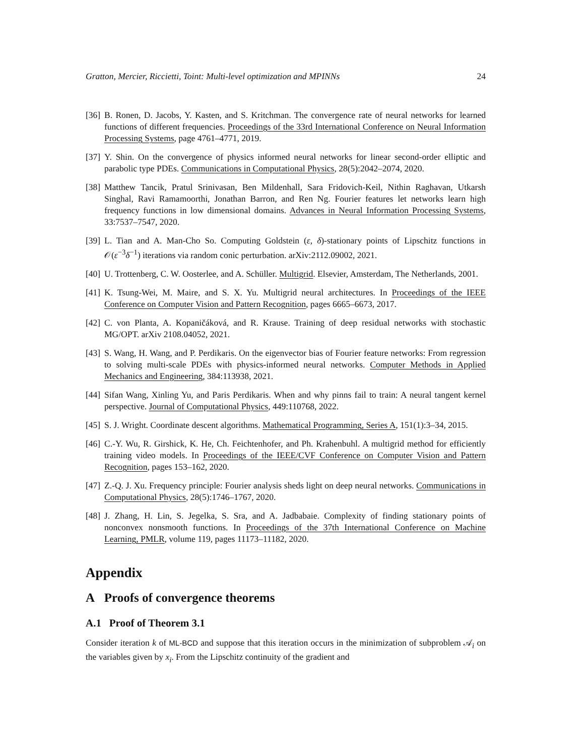Gratton, Mercier, Riccietti, Toint: Multi-level optimization and MPINNs 24
[36] B. Ronen, D. Jacobs, Y. Kasten, and S. Kritchman. The convergence rate of neural networks for learned functions of different frequencies. Proceedings of the 33rd International Conference on Neural Information Processing Systems, page 4761–4771, 2019.
[37] Y. Shin. On the convergence of physics informed neural networks for linear second-order elliptic and parabolic type PDEs. Communications in Computational Physics, 28(5):2042–2074, 2020.
[38] Matthew Tancik, Pratul Srinivasan, Ben Mildenhall, Sara Fridovich-Keil, Nithin Raghavan, Utkarsh Singhal, Ravi Ramamoorthi, Jonathan Barron, and Ren Ng. Fourier features let networks learn high frequency functions in low dimensional domains. Advances in Neural Information Processing Systems, 33:7537–7547, 2020.
[39] L. Tian and A. Man-Cho So. Computing Goldstein (ε, δ)-stationary points of Lipschitz functions in 𝒪(ε<sup>−3</sup>δ<sup>−1</sup>) iterations via random conic perturbation. arXiv:2112.09002, 2021.
[40] U. Trottenberg, C. W. Oosterlee, and A. Schüller. Multigrid. Elsevier, Amsterdam, The Netherlands, 2001.
[41] K. Tsung-Wei, M. Maire, and S. X. Yu. Multigrid neural architectures. In Proceedings of the IEEE Conference on Computer Vision and Pattern Recognition, pages 6665–6673, 2017.
[42] C. von Planta, A. Kopaničáková, and R. Krause. Training of deep residual networks with stochastic MG/OPT. arXiv 2108.04052, 2021.
[43] S. Wang, H. Wang, and P. Perdikaris. On the eigenvector bias of Fourier feature networks: From regression to solving multi-scale PDEs with physics-informed neural networks. Computer Methods in Applied Mechanics and Engineering, 384:113938, 2021.
[44] Sifan Wang, Xinling Yu, and Paris Perdikaris. When and why pinns fail to train: A neural tangent kernel perspective. Journal of Computational Physics, 449:110768, 2022.
[45] S. J. Wright. Coordinate descent algorithms. Mathematical Programming, Series A, 151(1):3–34, 2015.
[46] C.-Y. Wu, R. Girshick, K. He, Ch. Feichtenhofer, and Ph. Krahenbuhl. A multigrid method for efficiently training video models. In Proceedings of the IEEE/CVF Conference on Computer Vision and Pattern Recognition, pages 153–162, 2020.
[47] Z.-Q. J. Xu. Frequency principle: Fourier analysis sheds light on deep neural networks. Communications in Computational Physics, 28(5):1746–1767, 2020.
[48] J. Zhang, H. Lin, S. Jegelka, S. Sra, and A. Jadbabaie. Complexity of finding stationary points of nonconvex nonsmooth functions. In Proceedings of the 37th International Conference on Machine Learning, PMLR, volume 119, pages 11173–11182, 2020.
Appendix
A Proofs of convergence theorems
A.1 Proof of Theorem 3.1
Consider iteration k of ML-BCD and suppose that this iteration occurs in the minimization of subproblem 𝒜<sub>i</sub> on the variables given by x<sub>i</sub>. From the Lipschitz continuity of the gradient and